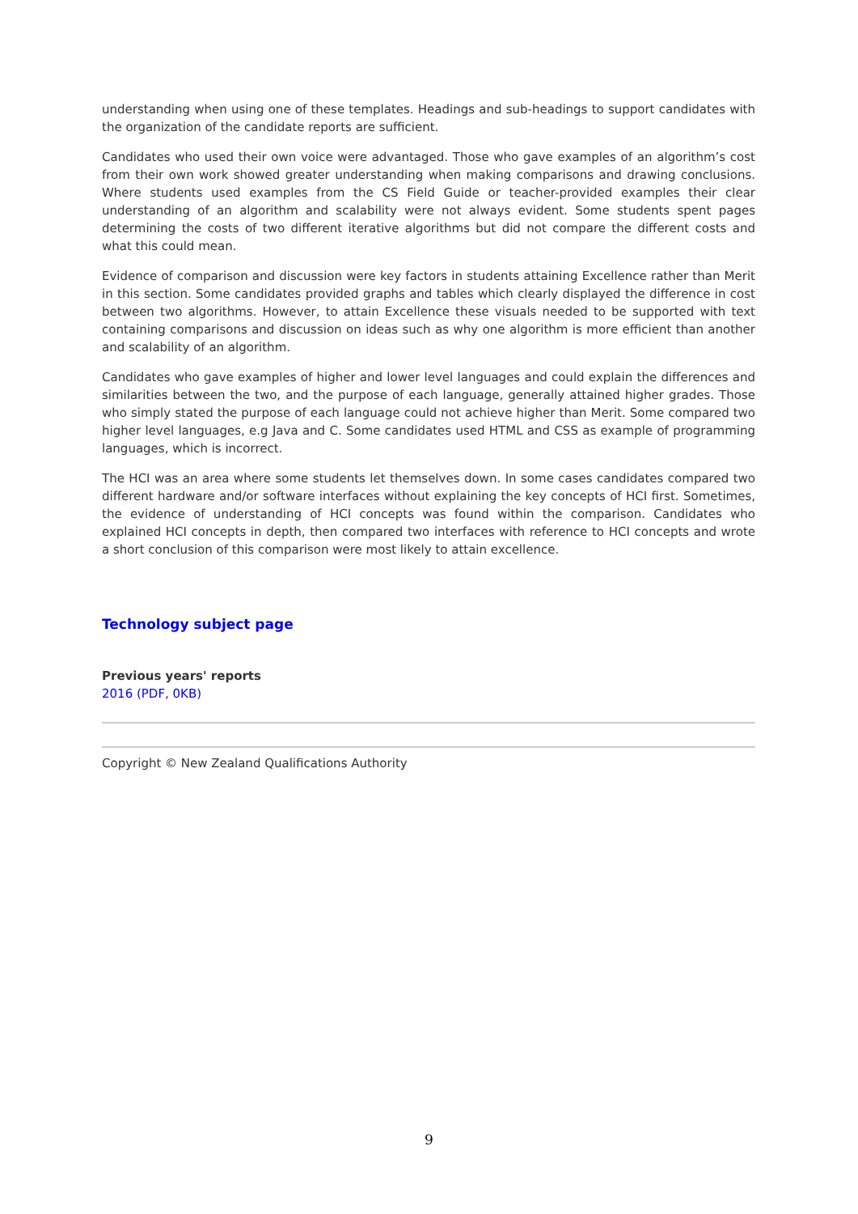understanding when using one of these templates. Headings and sub-headings to support candidates with the organization of the candidate reports are sufficient.
Candidates who used their own voice were advantaged. Those who gave examples of an algorithm’s cost from their own work showed greater understanding when making comparisons and drawing conclusions. Where students used examples from the CS Field Guide or teacher-provided examples their clear understanding of an algorithm and scalability were not always evident. Some students spent pages determining the costs of two different iterative algorithms but did not compare the different costs and what this could mean.
Evidence of comparison and discussion were key factors in students attaining Excellence rather than Merit in this section. Some candidates provided graphs and tables which clearly displayed the difference in cost between two algorithms. However, to attain Excellence these visuals needed to be supported with text containing comparisons and discussion on ideas such as why one algorithm is more efficient than another and scalability of an algorithm.
Candidates who gave examples of higher and lower level languages and could explain the differences and similarities between the two, and the purpose of each language, generally attained higher grades. Those who simply stated the purpose of each language could not achieve higher than Merit. Some compared two higher level languages, e.g Java and C. Some candidates used HTML and CSS as example of programming languages, which is incorrect.
The HCI was an area where some students let themselves down. In some cases candidates compared two different hardware and/or software interfaces without explaining the key concepts of HCI first. Sometimes, the evidence of understanding of HCI concepts was found within the comparison. Candidates who explained HCI concepts in depth, then compared two interfaces with reference to HCI concepts and wrote a short conclusion of this comparison were most likely to attain excellence.
Technology subject page
Previous years' reports
2016 (PDF, 0KB)
Copyright © New Zealand Qualifications Authority
9